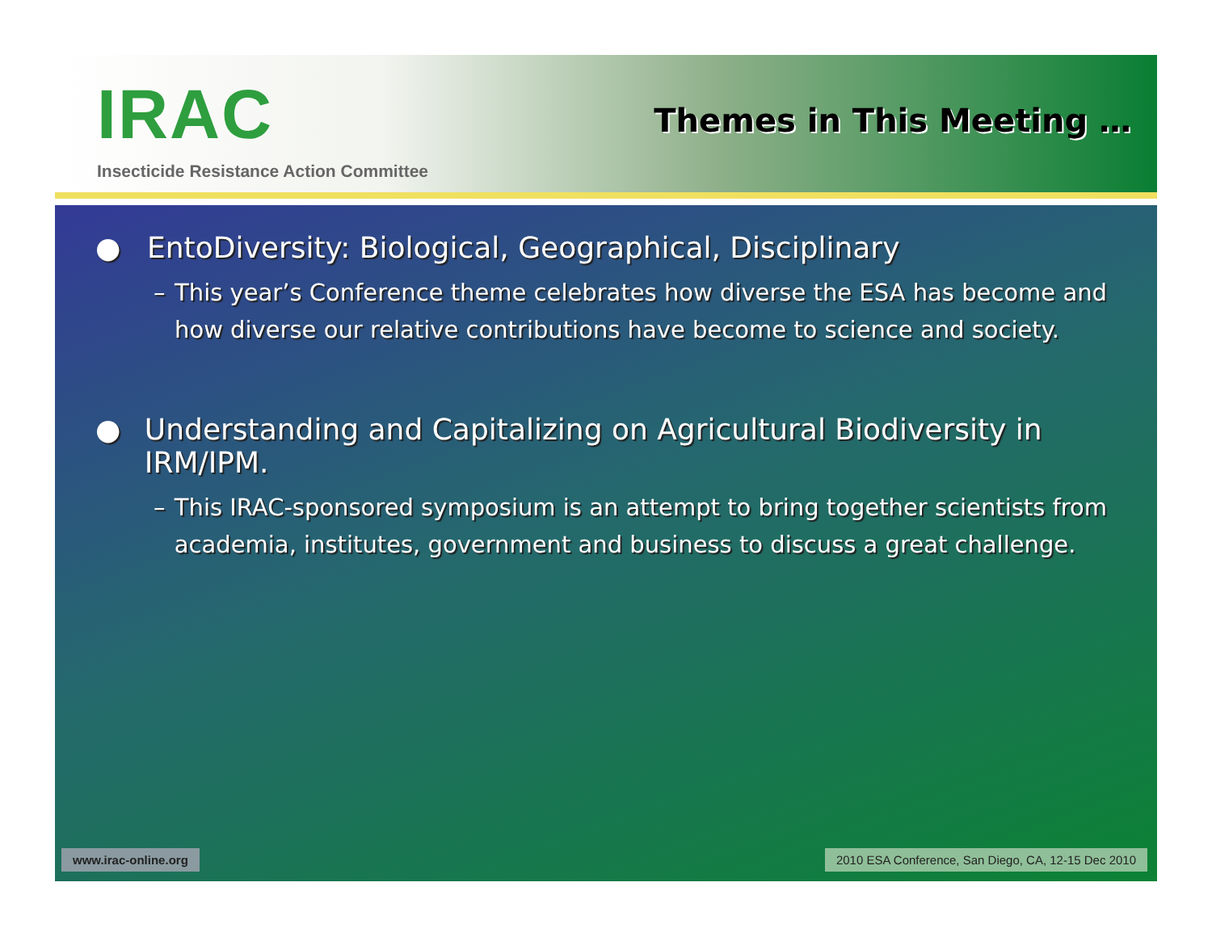IRAC
Insecticide Resistance Action Committee
Themes in This Meeting …
● EntoDiversity: Biological, Geographical, Disciplinary
– This year’s Conference theme celebrates how diverse the ESA has become and how diverse our relative contributions have become to science and society.
● Understanding and Capitalizing on Agricultural Biodiversity in IRM/IPM.
– This IRAC-sponsored symposium is an attempt to bring together scientists from academia, institutes, government and business to discuss a great challenge.
www.irac-online.org 2010 ESA Conference, San Diego, CA, 12-15 Dec 2010